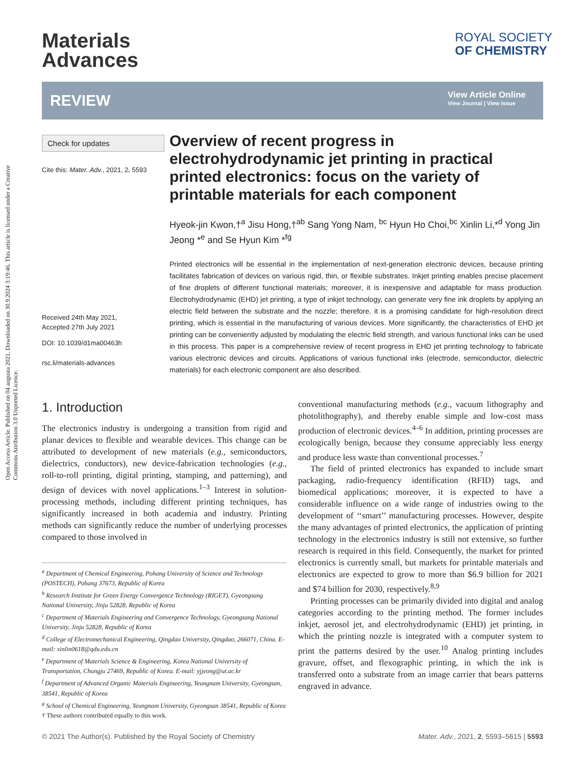Open Access Article. Published on 04 augusta 2021. Downloaded on 30.9.2024 3:19:46. This article is licensed under a Creative Commons Attribution 3.0 Unported Licence.
Materials
Advances
ROYAL SOCIETY
OF CHEMISTRY
REVIEW
View Article Online
View Journal | View Issue
Check for updates
Cite this: Mater. Adv., 2021, 2, 5593
Received 24th May 2021,
Accepted 27th July 2021
DOI: 10.1039/d1ma00463h
rsc.li/materials-advances
Overview of recent progress in electrohydrodynamic jet printing in practical printed electronics: focus on the variety of printable materials for each component
Hyeok-jin Kwon,†<sup>a</sup> Jisu Hong,†<sup>ab</sup> Sang Yong Nam, <sup>bc</sup> Hyun Ho Choi,<sup>bc</sup> Xinlin Li,*<sup>d</sup> Yong Jin Jeong *<sup>e</sup> and Se Hyun Kim *<sup>fg</sup>
Printed electronics will be essential in the implementation of next-generation electronic devices, because printing facilitates fabrication of devices on various rigid, thin, or flexible substrates. Inkjet printing enables precise placement of fine droplets of different functional materials; moreover, it is inexpensive and adaptable for mass production. Electrohydrodynamic (EHD) jet printing, a type of inkjet technology, can generate very fine ink droplets by applying an electric field between the substrate and the nozzle; therefore, it is a promising candidate for high-resolution direct printing, which is essential in the manufacturing of various devices. More significantly, the characteristics of EHD jet printing can be conveniently adjusted by modulating the electric field strength, and various functional inks can be used in this process. This paper is a comprehensive review of recent progress in EHD jet printing technology to fabricate various electronic devices and circuits. Applications of various functional inks (electrode, semiconductor, dielectric materials) for each electronic component are also described.
1. Introduction
The electronics industry is undergoing a transition from rigid and planar devices to flexible and wearable devices. This change can be attributed to development of new materials (e.g., semiconductors, dielectrics, conductors), new device-fabrication technologies (e.g., roll-to-roll printing, digital printing, stamping, and patterning), and design of devices with novel applications.<sup>1–3</sup> Interest in solution-processing methods, including different printing techniques, has significantly increased in both academia and industry. Printing methods can significantly reduce the number of underlying processes compared to those involved in
<sup>a</sup> Department of Chemical Engineering, Pohang University of Science and Technology (POSTECH), Pohang 37673, Republic of Korea
<sup>b</sup> Research Institute for Green Energy Convergence Technology (RIGET), Gyeongsang National University, Jinju 52828, Republic of Korea
<sup>c</sup> Department of Materials Engineering and Convergence Technology, Gyeongsang National University, Jinju 52828, Republic of Korea
<sup>d</sup> College of Electromechanical Engineering, Qingdao University, Qingdao, 266071, China. E-mail: xinlin0618@qdu.edu.cn
<sup>e</sup> Department of Materials Science & Engineering, Korea National University of Transportation, Chungju 27469, Republic of Korea. E-mail: yjjeong@ut.ac.kr
<sup>f</sup> Department of Advanced Organic Materials Engineering, Yeungnam University, Gyeongsan, 38541, Republic of Korea
<sup>g</sup> School of Chemical Engineering, Yeungnam University, Gyeongsan 38541, Republic of Korea
† These authors contributed equally to this work.
conventional manufacturing methods (e.g., vacuum lithography and photolithography), and thereby enable simple and low-cost mass production of electronic devices.<sup>4–6</sup> In addition, printing processes are ecologically benign, because they consume appreciably less energy and produce less waste than conventional processes.<sup>7</sup>
The field of printed electronics has expanded to include smart packaging, radio-frequency identification (RFID) tags, and biomedical applications; moreover, it is expected to have a considerable influence on a wide range of industries owing to the development of ‘‘smart’’ manufacturing processes. However, despite the many advantages of printed electronics, the application of printing technology in the electronics industry is still not extensive, so further research is required in this field. Consequently, the market for printed electronics is currently small, but markets for printable materials and electronics are expected to grow to more than $6.9 billion for 2021 and $74 billion for 2030, respectively.<sup>8,9</sup>
Printing processes can be primarily divided into digital and analog categories according to the printing method. The former includes inkjet, aerosol jet, and electrohydrodynamic (EHD) jet printing, in which the printing nozzle is integrated with a computer system to print the patterns desired by the user.<sup>10</sup> Analog printing includes gravure, offset, and flexographic printing, in which the ink is transferred onto a substrate from an image carrier that bears patterns engraved in advance.
© 2021 The Author(s). Published by the Royal Society of Chemistry Mater. Adv., 2021, 2, 5593–5615 | 5593